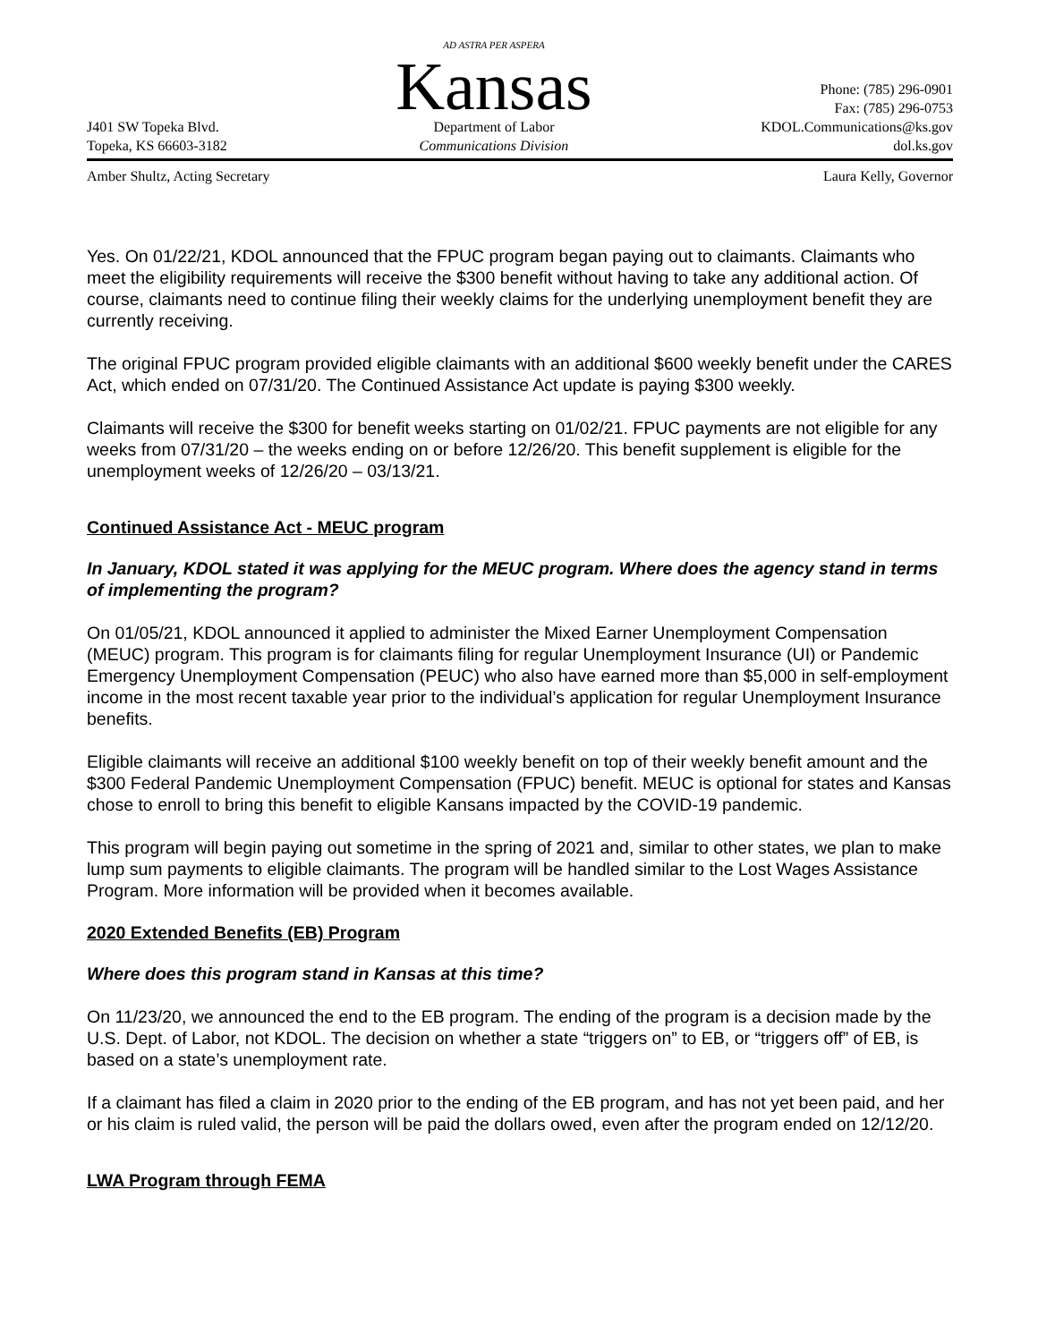J401 SW Topeka Blvd.
Topeka, KS 66603-3182
AD ASTRA PER ASPERA
Kansas
Department of Labor
Communications Division
Phone: (785) 296-0901
Fax: (785) 296-0753
KDOL.Communications@ks.gov
dol.ks.gov
Amber Shultz, Acting Secretary Laura Kelly, Governor
Yes. On 01/22/21, KDOL announced that the FPUC program began paying out to claimants. Claimants who meet the eligibility requirements will receive the $300 benefit without having to take any additional action. Of course, claimants need to continue filing their weekly claims for the underlying unemployment benefit they are currently receiving.
The original FPUC program provided eligible claimants with an additional $600 weekly benefit under the CARES Act, which ended on 07/31/20. The Continued Assistance Act update is paying $300 weekly.
Claimants will receive the $300 for benefit weeks starting on 01/02/21. FPUC payments are not eligible for any weeks from 07/31/20 – the weeks ending on or before 12/26/20. This benefit supplement is eligible for the unemployment weeks of 12/26/20 – 03/13/21.
Continued Assistance Act - MEUC program
In January, KDOL stated it was applying for the MEUC program. Where does the agency stand in terms of implementing the program?
On 01/05/21, KDOL announced it applied to administer the Mixed Earner Unemployment Compensation (MEUC) program. This program is for claimants filing for regular Unemployment Insurance (UI) or Pandemic Emergency Unemployment Compensation (PEUC) who also have earned more than $5,000 in self-employment income in the most recent taxable year prior to the individual’s application for regular Unemployment Insurance benefits.
Eligible claimants will receive an additional $100 weekly benefit on top of their weekly benefit amount and the $300 Federal Pandemic Unemployment Compensation (FPUC) benefit. MEUC is optional for states and Kansas chose to enroll to bring this benefit to eligible Kansans impacted by the COVID-19 pandemic.
This program will begin paying out sometime in the spring of 2021 and, similar to other states, we plan to make lump sum payments to eligible claimants. The program will be handled similar to the Lost Wages Assistance Program. More information will be provided when it becomes available.
2020 Extended Benefits (EB) Program
Where does this program stand in Kansas at this time?
On 11/23/20, we announced the end to the EB program. The ending of the program is a decision made by the U.S. Dept. of Labor, not KDOL. The decision on whether a state “triggers on” to EB, or “triggers off” of EB, is based on a state’s unemployment rate.
If a claimant has filed a claim in 2020 prior to the ending of the EB program, and has not yet been paid, and her or his claim is ruled valid, the person will be paid the dollars owed, even after the program ended on 12/12/20.
LWA Program through FEMA